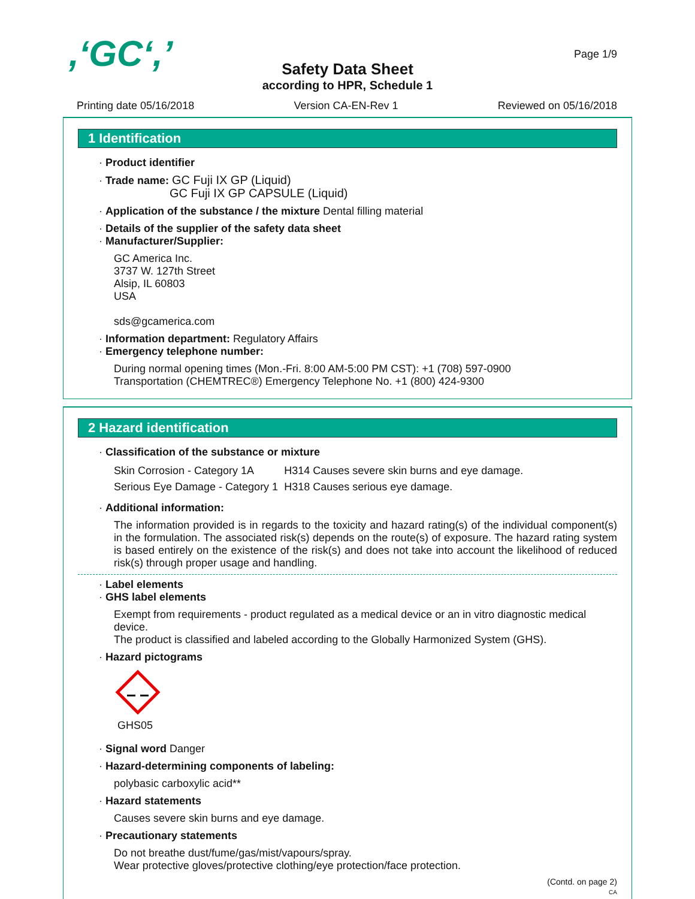,‘GC‘,’ Page 1/9
Safety Data Sheet
according to HPR, Schedule 1
Printing date 05/16/2018 Version CA-EN-Rev 1 Reviewed on 05/16/2018
1 Identification
· Product identifier
· Trade name: GC Fuji IX GP (Liquid)
GC Fuji IX GP CAPSULE (Liquid)
· Application of the substance / the mixture Dental filling material
· Details of the supplier of the safety data sheet
· Manufacturer/Supplier:
GC America Inc.
3737 W. 127th Street
Alsip, IL 60803
USA
sds@gcamerica.com
· Information department: Regulatory Affairs
· Emergency telephone number:
During normal opening times (Mon.-Fri. 8:00 AM-5:00 PM CST): +1 (708) 597-0900
Transportation (CHEMTREC®) Emergency Telephone No. +1 (800) 424-9300
2 Hazard identification
· Classification of the substance or mixture
| Skin Corrosion - Category 1A | H314 Causes severe skin burns and eye damage. |
| Serious Eye Damage - Category 1 | H318 Causes serious eye damage. |
· Additional information:
The information provided is in regards to the toxicity and hazard rating(s) of the individual component(s) in the formulation. The associated risk(s) depends on the route(s) of exposure. The hazard rating system is based entirely on the existence of the risk(s) and does not take into account the likelihood of reduced risk(s) through proper usage and handling.
· Label elements
· GHS label elements
Exempt from requirements - product regulated as a medical device or an in vitro diagnostic medical device.
The product is classified and labeled according to the Globally Harmonized System (GHS).
· Hazard pictograms
GHS05
· Signal word Danger
· Hazard-determining components of labeling:
polybasic carboxylic acid**
· Hazard statements
Causes severe skin burns and eye damage.
· Precautionary statements
Do not breathe dust/fume/gas/mist/vapours/spray.
Wear protective gloves/protective clothing/eye protection/face protection.
(Contd. on page 2)
CA